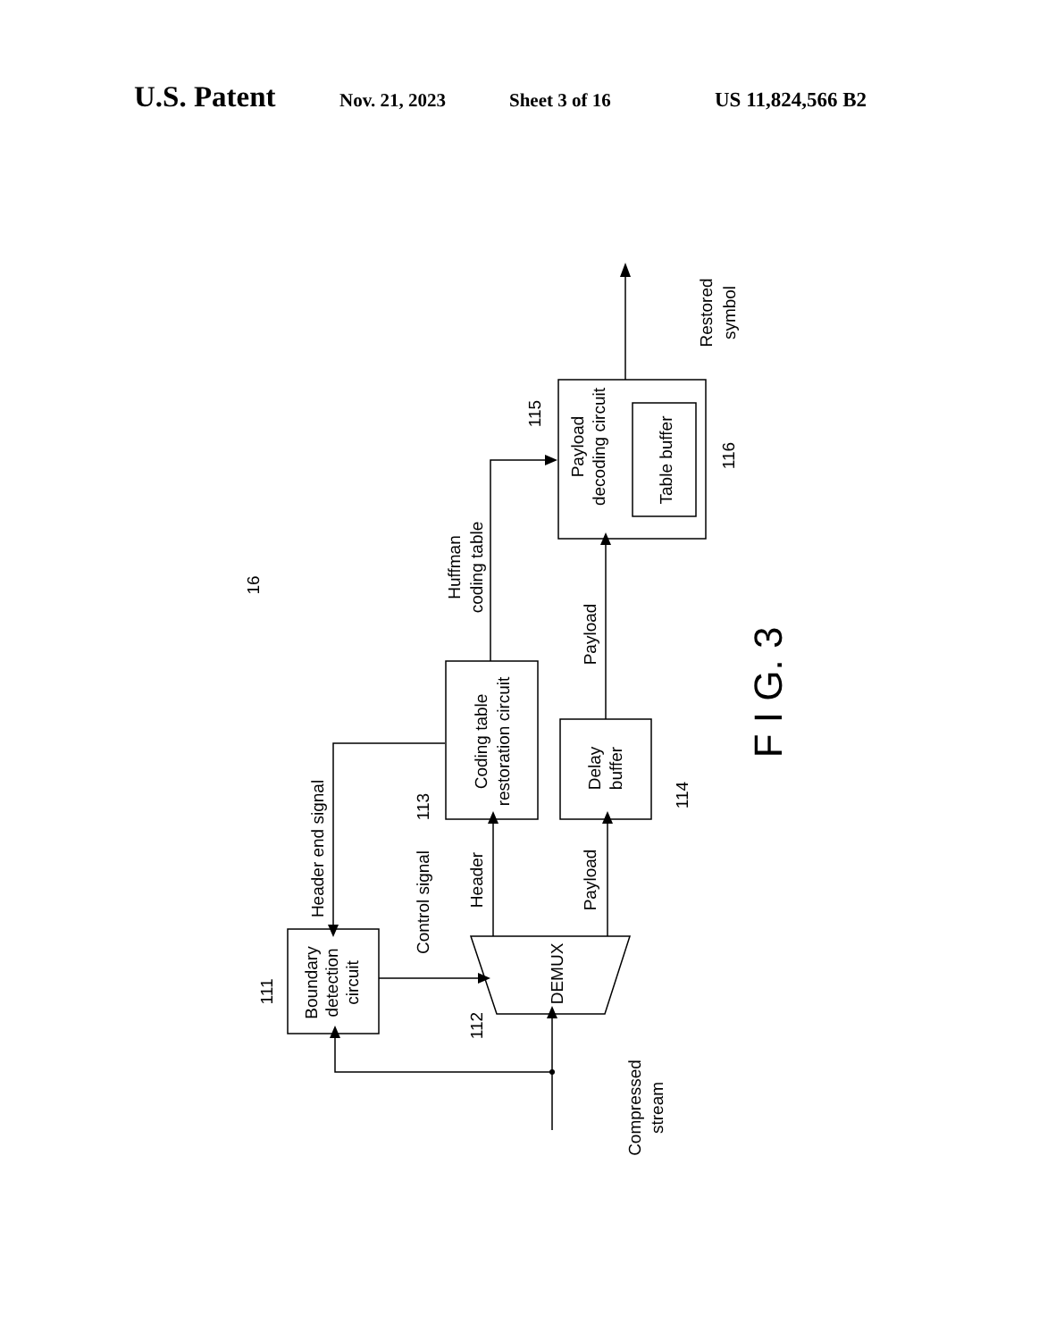U.S. Patent Nov. 21, 2023 Sheet 3 of 16 US 11,824,566 B2
Boundary
detection
circuit
DEMUX
Coding table
restoration circuit
Delay
buffer
Payload
decoding circuit
Table buffer
Header end signal
Control signal
Header
Payload
Payload
Huffman
coding table
Restored
symbol
Compressed
stream
111
112
113
114
115
116
16
F I G. 3